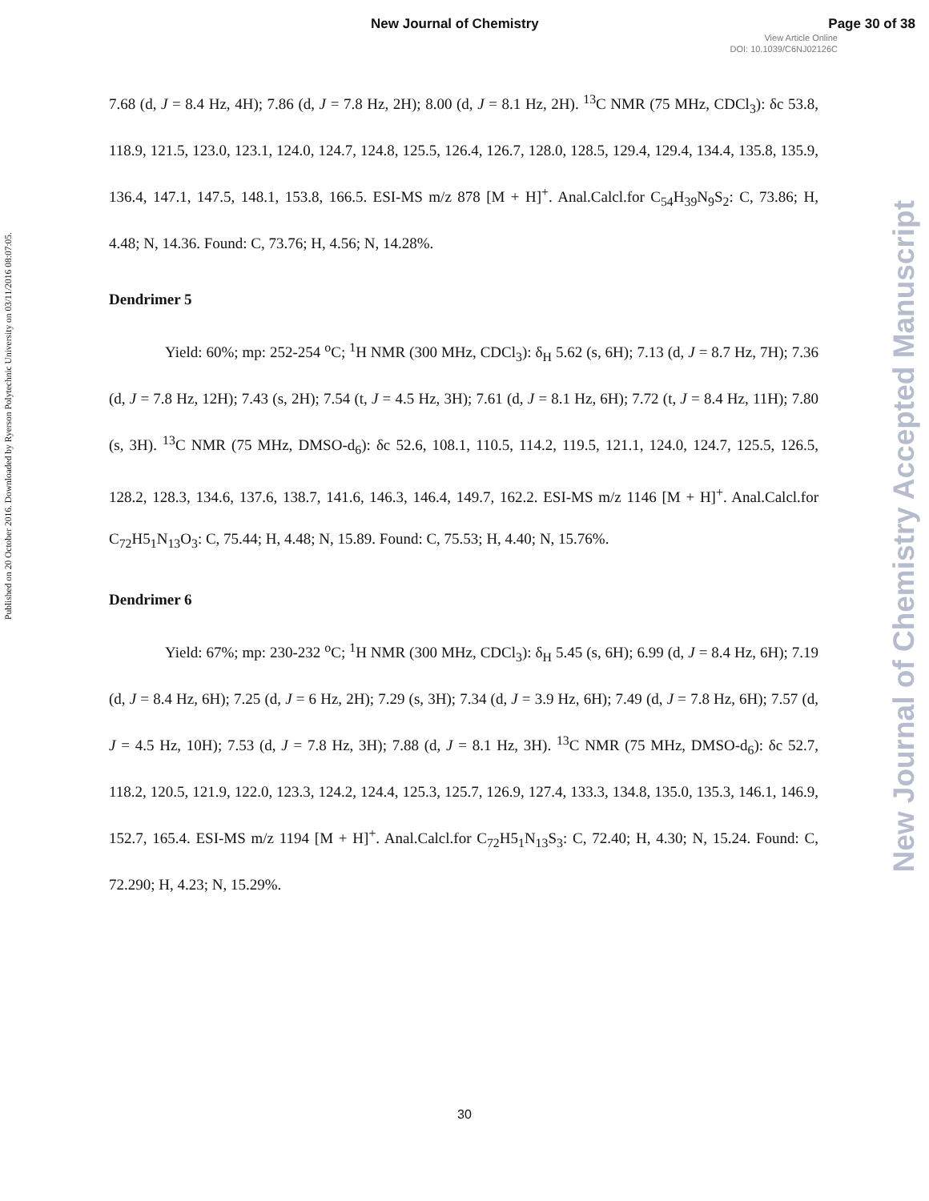New Journal of Chemistry Page 30 of 38
View Article Online
DOI: 10.1039/C6NJ02126C
Published on 20 October 2016. Downloaded by Ryerson Polytechnic University on 03/11/2016 08:07:05.
7.68 (d, J = 8.4 Hz, 4H); 7.86 (d, J = 7.8 Hz, 2H); 8.00 (d, J = 8.1 Hz, 2H). <sup>13</sup>C NMR (75 MHz, CDCl<sub>3</sub>): δc 53.8, 118.9, 121.5, 123.0, 123.1, 124.0, 124.7, 124.8, 125.5, 126.4, 126.7, 128.0, 128.5, 129.4, 129.4, 134.4, 135.8, 135.9, 136.4, 147.1, 147.5, 148.1, 153.8, 166.5. ESI-MS m/z 878 [M + H]<sup>+</sup>. Anal.Calcl.for C<sub>54</sub>H<sub>39</sub>N<sub>9</sub>S<sub>2</sub>: C, 73.86; H, 4.48; N, 14.36. Found: C, 73.76; H, 4.56; N, 14.28%.
Dendrimer 5
Yield: 60%; mp: 252-254 <sup>o</sup>C; <sup>1</sup>H NMR (300 MHz, CDCl<sub>3</sub>): δ<sub>H</sub> 5.62 (s, 6H); 7.13 (d, J = 8.7 Hz, 7H); 7.36 (d, J = 7.8 Hz, 12H); 7.43 (s, 2H); 7.54 (t, J = 4.5 Hz, 3H); 7.61 (d, J = 8.1 Hz, 6H); 7.72 (t, J = 8.4 Hz, 11H); 7.80 (s, 3H). <sup>13</sup>C NMR (75 MHz, DMSO-d<sub>6</sub>): δc 52.6, 108.1, 110.5, 114.2, 119.5, 121.1, 124.0, 124.7, 125.5, 126.5, 128.2, 128.3, 134.6, 137.6, 138.7, 141.6, 146.3, 146.4, 149.7, 162.2. ESI-MS m/z 1146 [M + H]<sup>+</sup>. Anal.Calcl.for C<sub>72</sub>H5<sub>1</sub>N<sub>13</sub>O<sub>3</sub>: C, 75.44; H, 4.48; N, 15.89. Found: C, 75.53; H, 4.40; N, 15.76%.
Dendrimer 6
Yield: 67%; mp: 230-232 <sup>o</sup>C; <sup>1</sup>H NMR (300 MHz, CDCl<sub>3</sub>): δ<sub>H</sub> 5.45 (s, 6H); 6.99 (d, J = 8.4 Hz, 6H); 7.19 (d, J = 8.4 Hz, 6H); 7.25 (d, J = 6 Hz, 2H); 7.29 (s, 3H); 7.34 (d, J = 3.9 Hz, 6H); 7.49 (d, J = 7.8 Hz, 6H); 7.57 (d, J = 4.5 Hz, 10H); 7.53 (d, J = 7.8 Hz, 3H); 7.88 (d, J = 8.1 Hz, 3H). <sup>13</sup>C NMR (75 MHz, DMSO-d<sub>6</sub>): δc 52.7, 118.2, 120.5, 121.9, 122.0, 123.3, 124.2, 124.4, 125.3, 125.7, 126.9, 127.4, 133.3, 134.8, 135.0, 135.3, 146.1, 146.9, 152.7, 165.4. ESI-MS m/z 1194 [M + H]<sup>+</sup>. Anal.Calcl.for C<sub>72</sub>H5<sub>1</sub>N<sub>13</sub>S<sub>3</sub>: C, 72.40; H, 4.30; N, 15.24. Found: C, 72.290; H, 4.23; N, 15.29%.
New Journal of Chemistry Accepted Manuscript
30